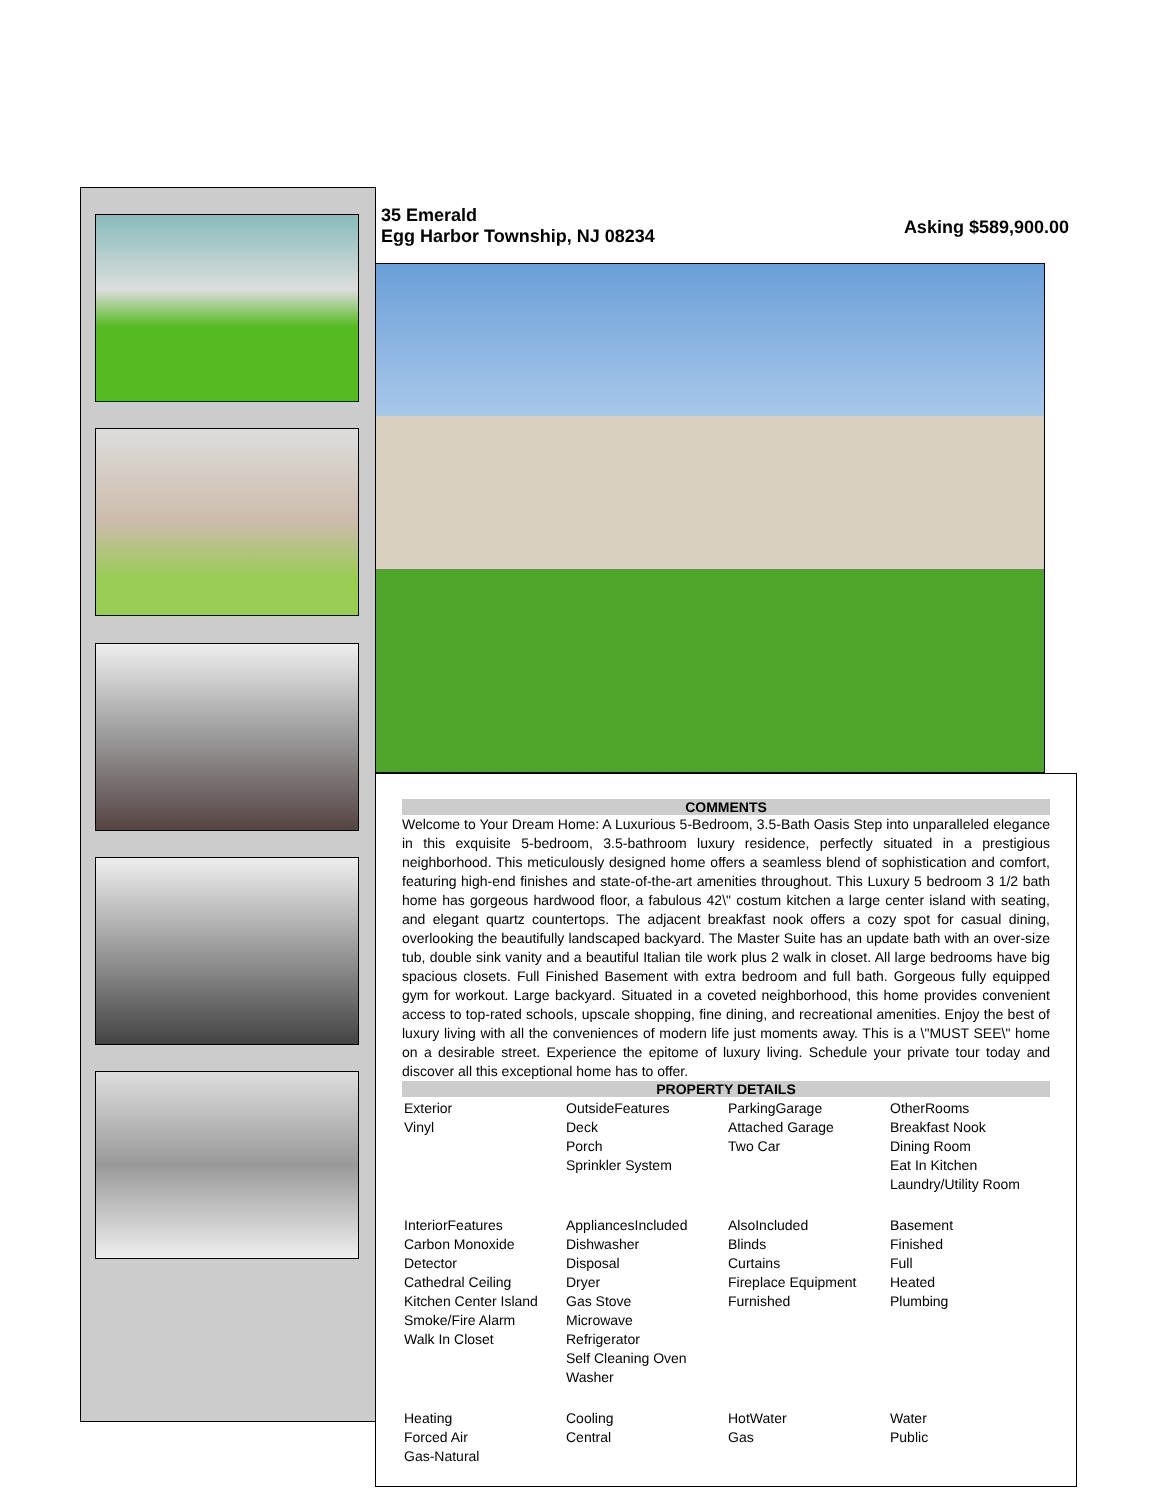35 Emerald
Egg Harbor Township, NJ 08234
Asking $589,900.00
COMMENTS
Welcome to Your Dream Home: A Luxurious 5-Bedroom, 3.5-Bath Oasis Step into unparalleled elegance in this exquisite 5-bedroom, 3.5-bathroom luxury residence, perfectly situated in a prestigious neighborhood. This meticulously designed home offers a seamless blend of sophistication and comfort, featuring high-end finishes and state-of-the-art amenities throughout. This Luxury 5 bedroom 3 1/2 bath home has gorgeous hardwood floor, a fabulous 42\" costum kitchen a large center island with seating, and elegant quartz countertops. The adjacent breakfast nook offers a cozy spot for casual dining, overlooking the beautifully landscaped backyard. The Master Suite has an update bath with an over-size tub, double sink vanity and a beautiful Italian tile work plus 2 walk in closet. All large bedrooms have big spacious closets. Full Finished Basement with extra bedroom and full bath. Gorgeous fully equipped gym for workout. Large backyard. Situated in a coveted neighborhood, this home provides convenient access to top-rated schools, upscale shopping, fine dining, and recreational amenities. Enjoy the best of luxury living with all the conveniences of modern life just moments away. This is a \"MUST SEE\" home on a desirable street. Experience the epitome of luxury living. Schedule your private tour today and discover all this exceptional home has to offer.
PROPERTY DETAILS
| Exterior Vinyl | OutsideFeatures Deck Porch Sprinkler System | ParkingGarage Attached Garage Two Car | OtherRooms Breakfast Nook Dining Room Eat In Kitchen Laundry/Utility Room |
| InteriorFeatures Carbon Monoxide Detector Cathedral Ceiling Kitchen Center Island Smoke/Fire Alarm Walk In Closet | AppliancesIncluded Dishwasher Disposal Dryer Gas Stove Microwave Refrigerator Self Cleaning Oven Washer | AlsoIncluded Blinds Curtains Fireplace Equipment Furnished | Basement Finished Full Heated Plumbing |
| Heating Forced Air Gas-Natural | Cooling Central | HotWater Gas | Water Public |